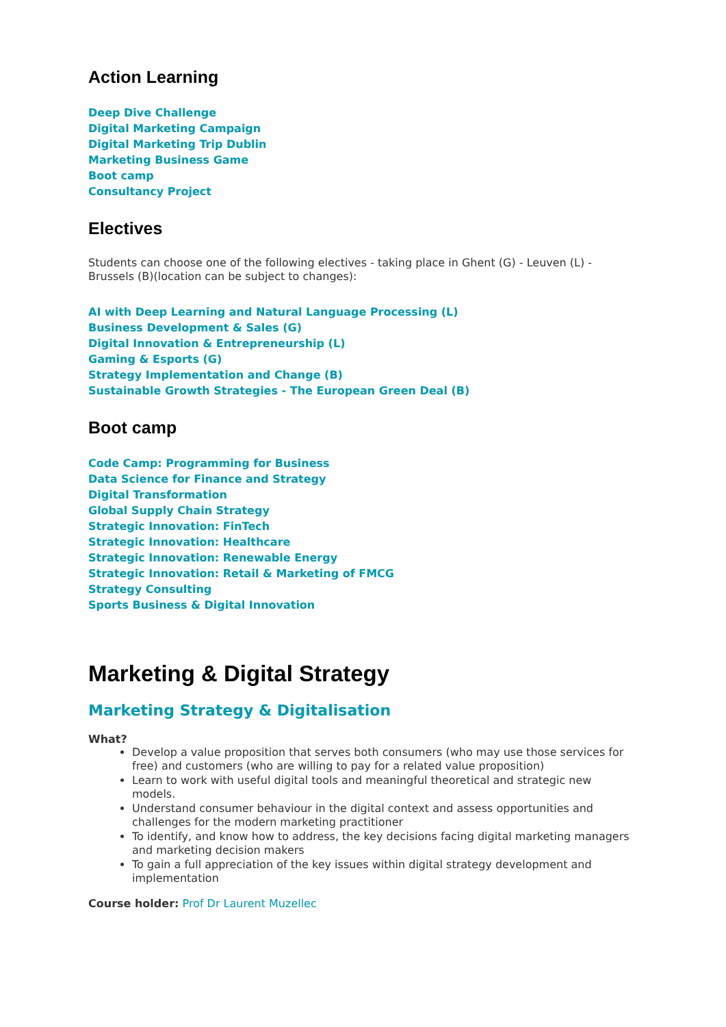Action Learning
Deep Dive Challenge
Digital Marketing Campaign
Digital Marketing Trip Dublin
Marketing Business Game
Boot camp
Consultancy Project
Electives
Students can choose one of the following electives - taking place in Ghent (G) - Leuven (L) - Brussels (B)(location can be subject to changes):
AI with Deep Learning and Natural Language Processing (L)
Business Development & Sales (G)
Digital Innovation & Entrepreneurship (L)
Gaming & Esports (G)
Strategy Implementation and Change (B)
Sustainable Growth Strategies - The European Green Deal (B)
Boot camp
Code Camp: Programming for Business
Data Science for Finance and Strategy
Digital Transformation
Global Supply Chain Strategy
Strategic Innovation: FinTech
Strategic Innovation: Healthcare
Strategic Innovation: Renewable Energy
Strategic Innovation: Retail & Marketing of FMCG
Strategy Consulting
Sports Business & Digital Innovation
Marketing & Digital Strategy
Marketing Strategy & Digitalisation
What?
Develop a value proposition that serves both consumers (who may use those services for free) and customers (who are willing to pay for a related value proposition)
Learn to work with useful digital tools and meaningful theoretical and strategic new models.
Understand consumer behaviour in the digital context and assess opportunities and challenges for the modern marketing practitioner
To identify, and know how to address, the key decisions facing digital marketing managers and marketing decision makers
To gain a full appreciation of the key issues within digital strategy development and implementation
Course holder: Prof Dr Laurent Muzellec